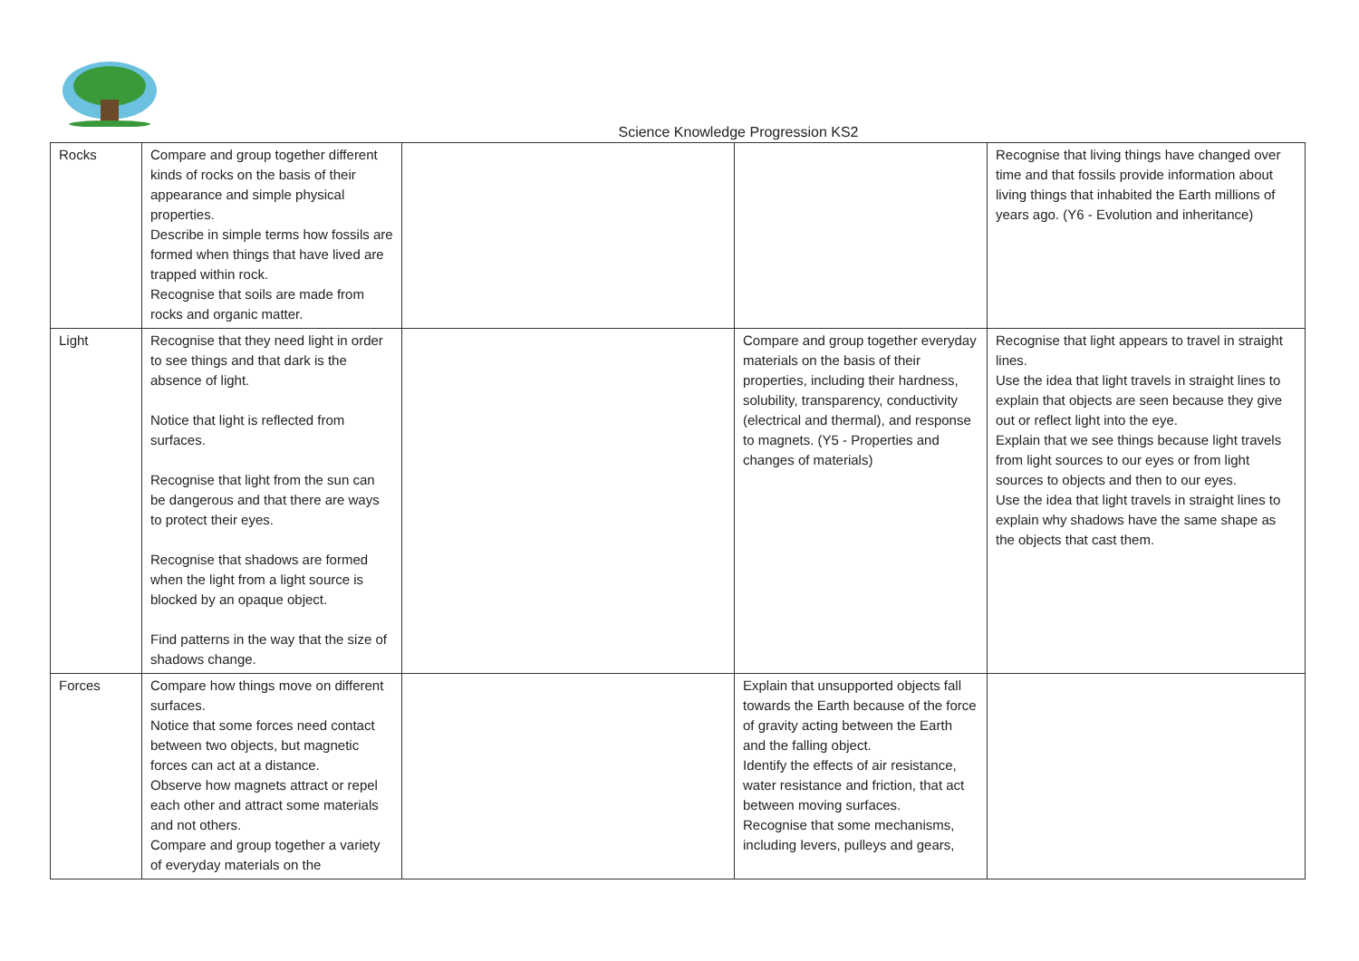Science Knowledge Progression KS2
| Rocks | Compare and group together different kinds of rocks on the basis of their appearance and simple physical properties. Describe in simple terms how fossils are formed when things that have lived are trapped within rock. Recognise that soils are made from rocks and organic matter. | | | Recognise that living things have changed over time and that fossils provide information about living things that inhabited the Earth millions of years ago. (Y6 - Evolution and inheritance) |
| Light | Recognise that they need light in order to see things and that dark is the absence of light. Notice that light is reflected from surfaces. Recognise that light from the sun can be dangerous and that there are ways to protect their eyes. Recognise that shadows are formed when the light from a light source is blocked by an opaque object. Find patterns in the way that the size of shadows change. | | Compare and group together everyday materials on the basis of their properties, including their hardness, solubility, transparency, conductivity (electrical and thermal), and response to magnets. (Y5 - Properties and changes of materials) | Recognise that light appears to travel in straight lines. Use the idea that light travels in straight lines to explain that objects are seen because they give out or reflect light into the eye. Explain that we see things because light travels from light sources to our eyes or from light sources to objects and then to our eyes. Use the idea that light travels in straight lines to explain why shadows have the same shape as the objects that cast them. |
| Forces | Compare how things move on different surfaces. Notice that some forces need contact between two objects, but magnetic forces can act at a distance. Observe how magnets attract or repel each other and attract some materials and not others. Compare and group together a variety of everyday materials on the | | Explain that unsupported objects fall towards the Earth because of the force of gravity acting between the Earth and the falling object. Identify the effects of air resistance, water resistance and friction, that act between moving surfaces. Recognise that some mechanisms, including levers, pulleys and gears, | |